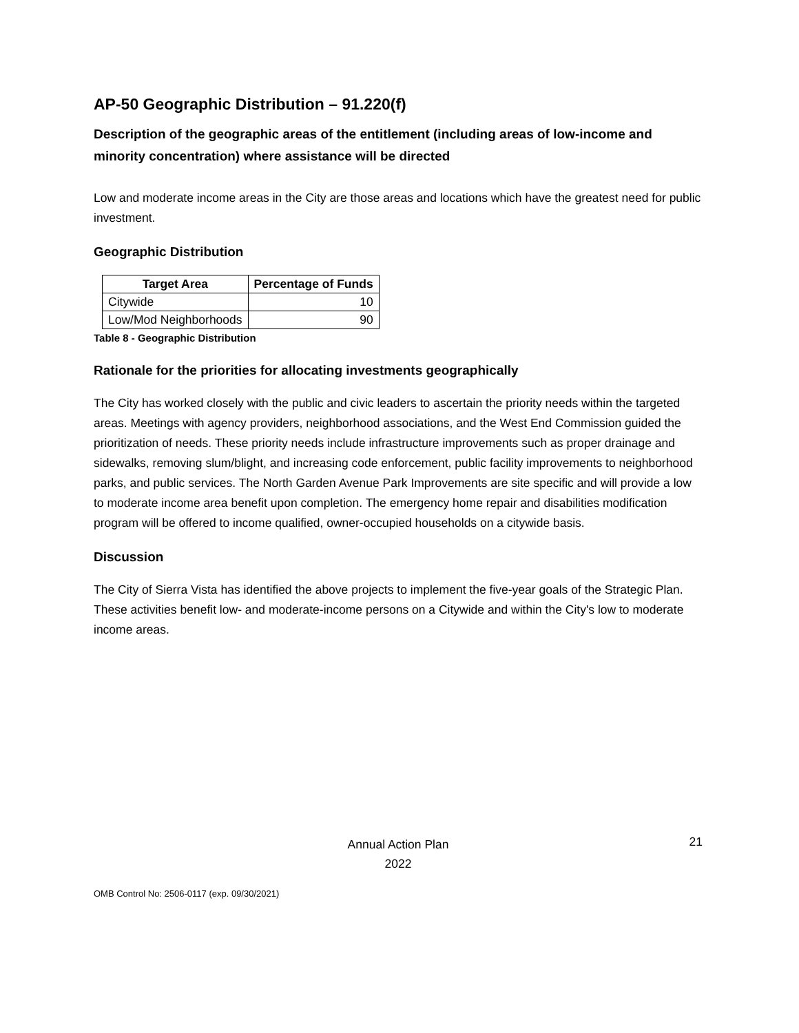AP-50 Geographic Distribution – 91.220(f)
Description of the geographic areas of the entitlement (including areas of low-income and minority concentration) where assistance will be directed
Low and moderate income areas in the City are those areas and locations which have the greatest need for public investment.
Geographic Distribution
| Target Area | Percentage of Funds |
| --- | --- |
| Citywide | 10 |
| Low/Mod Neighborhoods | 90 |
Table 8 - Geographic Distribution
Rationale for the priorities for allocating investments geographically
The City has worked closely with the public and civic leaders to ascertain the priority needs within the targeted areas. Meetings with agency providers, neighborhood associations, and the West End Commission guided the prioritization of needs. These priority needs include infrastructure improvements such as proper drainage and sidewalks, removing slum/blight, and increasing code enforcement, public facility improvements to neighborhood parks, and public services. The North Garden Avenue Park Improvements are site specific and will provide a low to moderate income area benefit upon completion. The emergency home repair and disabilities modification program will be offered to income qualified, owner-occupied households on a citywide basis.
Discussion
The City of Sierra Vista has identified the above projects to implement the five-year goals of the Strategic Plan. These activities benefit low- and moderate-income persons on a Citywide and within the City's low to moderate income areas.
Annual Action Plan
2022
21
OMB Control No: 2506-0117 (exp. 09/30/2021)